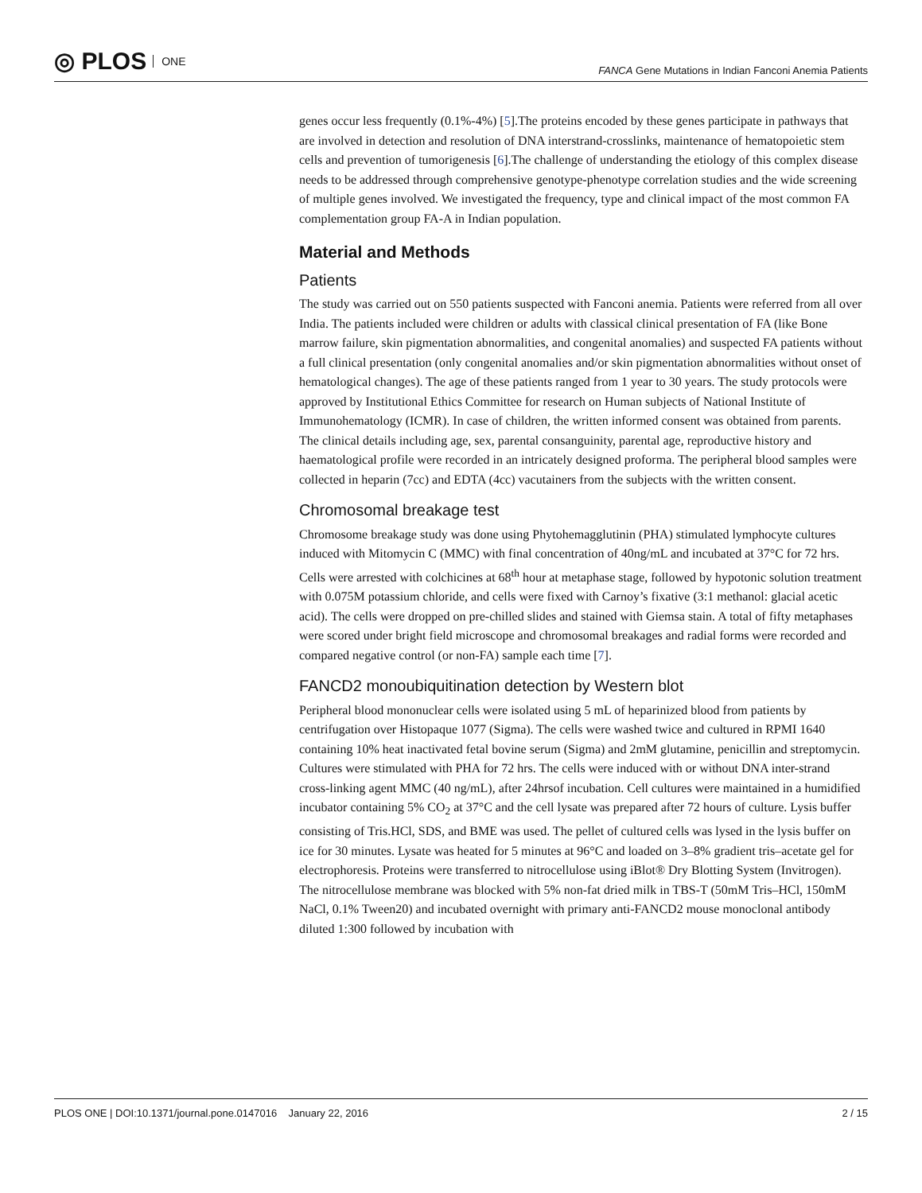◎ PLOS ONE
FANCA Gene Mutations in Indian Fanconi Anemia Patients
genes occur less frequently (0.1%-4%) [5].The proteins encoded by these genes participate in pathways that are involved in detection and resolution of DNA interstrand-crosslinks, maintenance of hematopoietic stem cells and prevention of tumorigenesis [6].The challenge of understanding the etiology of this complex disease needs to be addressed through comprehensive genotype-phenotype correlation studies and the wide screening of multiple genes involved. We investigated the frequency, type and clinical impact of the most common FA complementation group FA-A in Indian population.
Material and Methods
Patients
The study was carried out on 550 patients suspected with Fanconi anemia. Patients were referred from all over India. The patients included were children or adults with classical clinical presentation of FA (like Bone marrow failure, skin pigmentation abnormalities, and congenital anomalies) and suspected FA patients without a full clinical presentation (only congenital anomalies and/or skin pigmentation abnormalities without onset of hematological changes). The age of these patients ranged from 1 year to 30 years. The study protocols were approved by Institutional Ethics Committee for research on Human subjects of National Institute of Immunohematology (ICMR). In case of children, the written informed consent was obtained from parents. The clinical details including age, sex, parental consanguinity, parental age, reproductive history and haematological profile were recorded in an intricately designed proforma. The peripheral blood samples were collected in heparin (7cc) and EDTA (4cc) vacutainers from the subjects with the written consent.
Chromosomal breakage test
Chromosome breakage study was done using Phytohemagglutinin (PHA) stimulated lymphocyte cultures induced with Mitomycin C (MMC) with final concentration of 40ng/mL and incubated at 37°C for 72 hrs. Cells were arrested with colchicines at 68<sup>th</sup> hour at metaphase stage, followed by hypotonic solution treatment with 0.075M potassium chloride, and cells were fixed with Carnoy’s fixative (3:1 methanol: glacial acetic acid). The cells were dropped on pre-chilled slides and stained with Giemsa stain. A total of fifty metaphases were scored under bright field microscope and chromosomal breakages and radial forms were recorded and compared negative control (or non-FA) sample each time [7].
FANCD2 monoubiquitination detection by Western blot
Peripheral blood mononuclear cells were isolated using 5 mL of heparinized blood from patients by centrifugation over Histopaque 1077 (Sigma). The cells were washed twice and cultured in RPMI 1640 containing 10% heat inactivated fetal bovine serum (Sigma) and 2mM glutamine, penicillin and streptomycin. Cultures were stimulated with PHA for 72 hrs. The cells were induced with or without DNA inter-strand cross-linking agent MMC (40 ng/mL), after 24hrsof incubation. Cell cultures were maintained in a humidified incubator containing 5% CO<sub>2</sub> at 37°C and the cell lysate was prepared after 72 hours of culture. Lysis buffer consisting of Tris.HCl, SDS, and BME was used. The pellet of cultured cells was lysed in the lysis buffer on ice for 30 minutes. Lysate was heated for 5 minutes at 96°C and loaded on 3–8% gradient tris–acetate gel for electrophoresis. Proteins were transferred to nitrocellulose using iBlot® Dry Blotting System (Invitrogen). The nitrocellulose membrane was blocked with 5% non-fat dried milk in TBS-T (50mM Tris–HCl, 150mM NaCl, 0.1% Tween20) and incubated overnight with primary anti-FANCD2 mouse monoclonal antibody diluted 1:300 followed by incubation with
PLOS ONE | DOI:10.1371/journal.pone.0147016 January 22, 2016 2 / 15